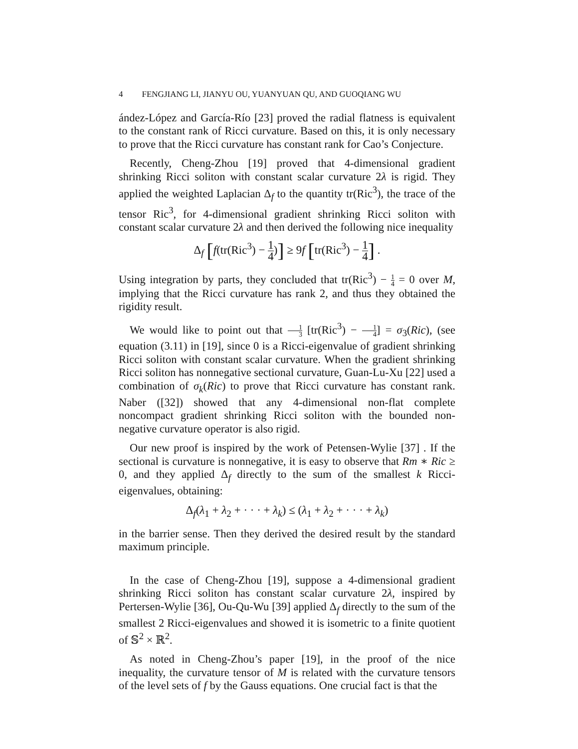4 FENGJIANG LI, JIANYU OU, YUANYUAN QU, AND GUOQIANG WU
ández-López and García-Río [23] proved the radial flatness is equivalent to the constant rank of Ricci curvature. Based on this, it is only necessary to prove that the Ricci curvature has constant rank for Cao’s Conjecture.
Recently, Cheng-Zhou [19] proved that 4-dimensional gradient shrinking Ricci soliton with constant scalar curvature 2λ is rigid. They applied the weighted Laplacian Δ<sub>f</sub> to the quantity tr(Ric<sup>3</sup>), the trace of the tensor Ric<sup>3</sup>, for 4-dimensional gradient shrinking Ricci soliton with constant scalar curvature 2λ and then derived the following nice inequality
Δ<sub>f</sub> [f(tr(Ric<sup>3</sup>) − 1 4)] ≥ 9f [tr(Ric<sup>3</sup>) − 1 4] .
Using integration by parts, they concluded that tr(Ric<sup>3</sup>) − 1 4 = 0 over M, implying that the Ricci curvature has rank 2, and thus they obtained the rigidity result.
We would like to point out that 1 3 [tr(Ric<sup>3</sup>) − 1 4] = σ<sub>3</sub>(Ric), (see equation (3.11) in [19], since 0 is a Ricci-eigenvalue of gradient shrinking Ricci soliton with constant scalar curvature. When the gradient shrinking Ricci soliton has nonnegative sectional curvature, Guan-Lu-Xu [22] used a combination of σ<sub>k</sub>(Ric) to prove that Ricci curvature has constant rank. Naber ([32]) showed that any 4-dimensional non-flat complete noncompact gradient shrinking Ricci soliton with the bounded non-negative curvature operator is also rigid.
Our new proof is inspired by the work of Petensen-Wylie [37] . If the sectional is curvature is nonnegative, it is easy to observe that Rm ∗ Ric ≥ 0, and they applied Δ<sub>f</sub> directly to the sum of the smallest k Ricci-eigenvalues, obtaining:
Δ<sub>f</sub>(λ<sub>1</sub> + λ<sub>2</sub> + · · · + λ<sub>k</sub>) ≤ (λ<sub>1</sub> + λ<sub>2</sub> + · · · + λ<sub>k</sub>)
in the barrier sense. Then they derived the desired result by the standard maximum principle.
In the case of Cheng-Zhou [19], suppose a 4-dimensional gradient shrinking Ricci soliton has constant scalar curvature 2λ, inspired by Pertersen-Wylie [36], Ou-Qu-Wu [39] applied Δ<sub>f</sub> directly to the sum of the smallest 2 Ricci-eigenvalues and showed it is isometric to a finite quotient of 𝕊<sup>2</sup> × ℝ<sup>2</sup>.
As noted in Cheng-Zhou’s paper [19], in the proof of the nice inequality, the curvature tensor of M is related with the curvature tensors of the level sets of f by the Gauss equations. One crucial fact is that the